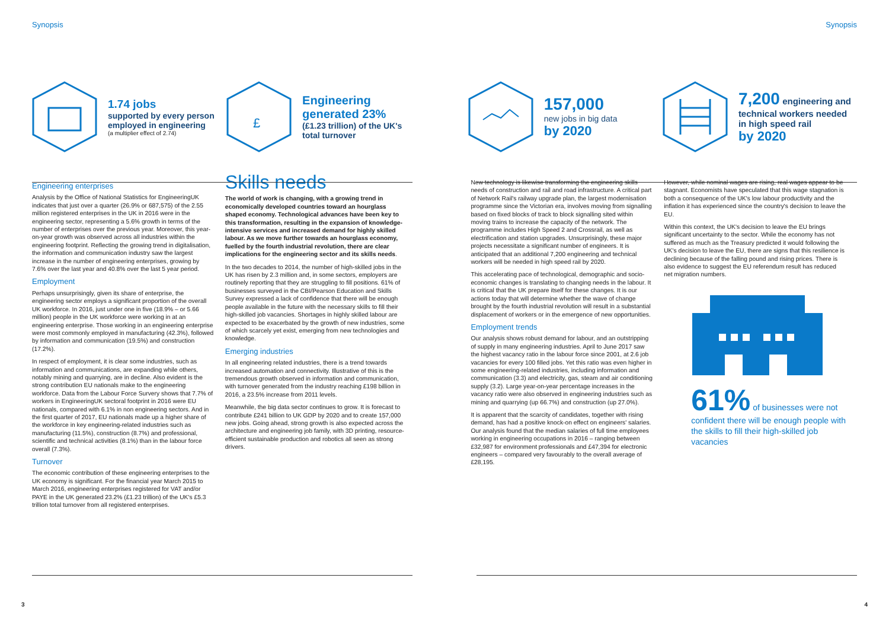Synopsis Synopsis
1.74 jobs
supported by every person employed in engineering
(a multiplier effect of 2.74)
£
Engineering generated 23%
(£1.23 trillion) of the UK's total turnover
157,000
new jobs in big data
by 2020
7,200 engineering and technical workers needed in high speed rail
by 2020
Engineering enterprises
Analysis by the Office of National Statistics for EngineeringUK indicates that just over a quarter (26.9% or 687,575) of the 2.55 million registered enterprises in the UK in 2016 were in the engineering sector, representing a 5.6% growth in terms of the number of enterprises over the previous year. Moreover, this year-on-year growth was observed across all industries within the engineering footprint. Reflecting the growing trend in digitalisation, the information and communication industry saw the largest increase in the number of engineering enterprises, growing by 7.6% over the last year and 40.8% over the last 5 year period.
Employment
Perhaps unsurprisingly, given its share of enterprise, the engineering sector employs a significant proportion of the overall UK workforce. In 2016, just under one in five (18.9% – or 5.66 million) people in the UK workforce were working in at an engineering enterprise. Those working in an engineering enterprise were most commonly employed in manufacturing (42.3%), followed by information and communication (19.5%) and construction (17.2%).
In respect of employment, it is clear some industries, such as information and communications, are expanding while others, notably mining and quarrying, are in decline. Also evident is the strong contribution EU nationals make to the engineering workforce. Data from the Labour Force Survery shows that 7.7% of workers in EngineeringUK sectoral footprint in 2016 were EU nationals, compared with 6.1% in non engineering sectors. And in the first quarter of 2017, EU nationals made up a higher share of the workforce in key engineering-related industries such as manufacturing (11.5%), construction (8.7%) and professional, scientific and technical activities (8.1%) than in the labour force overall (7.3%).
Turnover
The economic contribution of these engineering enterprises to the UK economy is significant. For the financial year March 2015 to March 2016, engineering enterprises registered for VAT and/or PAYE in the UK generated 23.2% (£1.23 trillion) of the UK's £5.3 trillion total turnover from all registered enterprises.
Skills needs
The world of work is changing, with a growing trend in economically developed countries toward an hourglass shaped economy. Technological advances have been key to this transformation, resulting in the expansion of knowledge-intensive services and increased demand for highly skilled labour. As we move further towards an hourglass economy, fuelled by the fourth industrial revolution, there are clear implications for the engineering sector and its skills needs.
In the two decades to 2014, the number of high-skilled jobs in the UK has risen by 2.3 million and, in some sectors, employers are routinely reporting that they are struggling to fill positions. 61% of businesses surveyed in the CBI/Pearson Education and Skills Survey expressed a lack of confidence that there will be enough people available in the future with the necessary skills to fill their high-skilled job vacancies. Shortages in highly skilled labour are expected to be exacerbated by the growth of new industries, some of which scarcely yet exist, emerging from new technologies and knowledge.
Emerging industries
In all engineering related industries, there is a trend towards increased automation and connectivity. Illustrative of this is the tremendous growth observed in information and communication, with turnover generated from the industry reaching £198 billion in 2016, a 23.5% increase from 2011 levels.
Meanwhile, the big data sector continues to grow. It is forecast to contribute £241 billion to UK GDP by 2020 and to create 157,000 new jobs. Going ahead, strong growth is also expected across the architecture and engineering job family, with 3D printing, resource-efficient sustainable production and robotics all seen as strong drivers.
New technology is likewise transforming the engineering skills needs of construction and rail and road infrastructure. A critical part of Network Rail's railway upgrade plan, the largest modernisation programme since the Victorian era, involves moving from signalling based on fixed blocks of track to block signalling sited within moving trains to increase the capacity of the network. The programme includes High Speed 2 and Crossrail, as well as electrification and station upgrades. Unsurprisingly, these major projects necessitate a significant number of engineers. It is anticipated that an additional 7,200 engineering and technical workers will be needed in high speed rail by 2020.
This accelerating pace of technological, demographic and socio-economic changes is translating to changing needs in the labour. It is critical that the UK prepare itself for these changes. It is our actions today that will determine whether the wave of change brought by the fourth industrial revolution will result in a substantial displacement of workers or in the emergence of new opportunities.
Employment trends
Our analysis shows robust demand for labour, and an outstripping of supply in many engineering industries. April to June 2017 saw the highest vacancy ratio in the labour force since 2001, at 2.6 job vacancies for every 100 filled jobs. Yet this ratio was even higher in some engineering-related industries, including information and communication (3.3) and electricity, gas, steam and air conditioning supply (3.2). Large year-on-year percentage increases in the vacancy ratio were also observed in engineering industries such as mining and quarrying (up 66.7%) and construction (up 27.0%).
It is apparent that the scarcity of candidates, together with rising demand, has had a positive knock-on effect on engineers' salaries. Our analysis found that the median salaries of full time employees working in engineering occupations in 2016 – ranging between £32,987 for environment professionals and £47,394 for electronic engineers – compared very favourably to the overall average of £28,195.
However, while nominal wages are rising, real wages appear to be stagnant. Economists have speculated that this wage stagnation is both a consequence of the UK's low labour productivity and the inflation it has experienced since the country's decision to leave the EU.
Within this context, the UK's decision to leave the EU brings significant uncertainty to the sector. While the economy has not suffered as much as the Treasury predicted it would following the UK's decision to leave the EU, there are signs that this resilience is declining because of the falling pound and rising prices. There is also evidence to suggest the EU referendum result has reduced net migration numbers.
61% of businesses were not confident there will be enough people with the skills to fill their high-skilled job vacancies
3 4